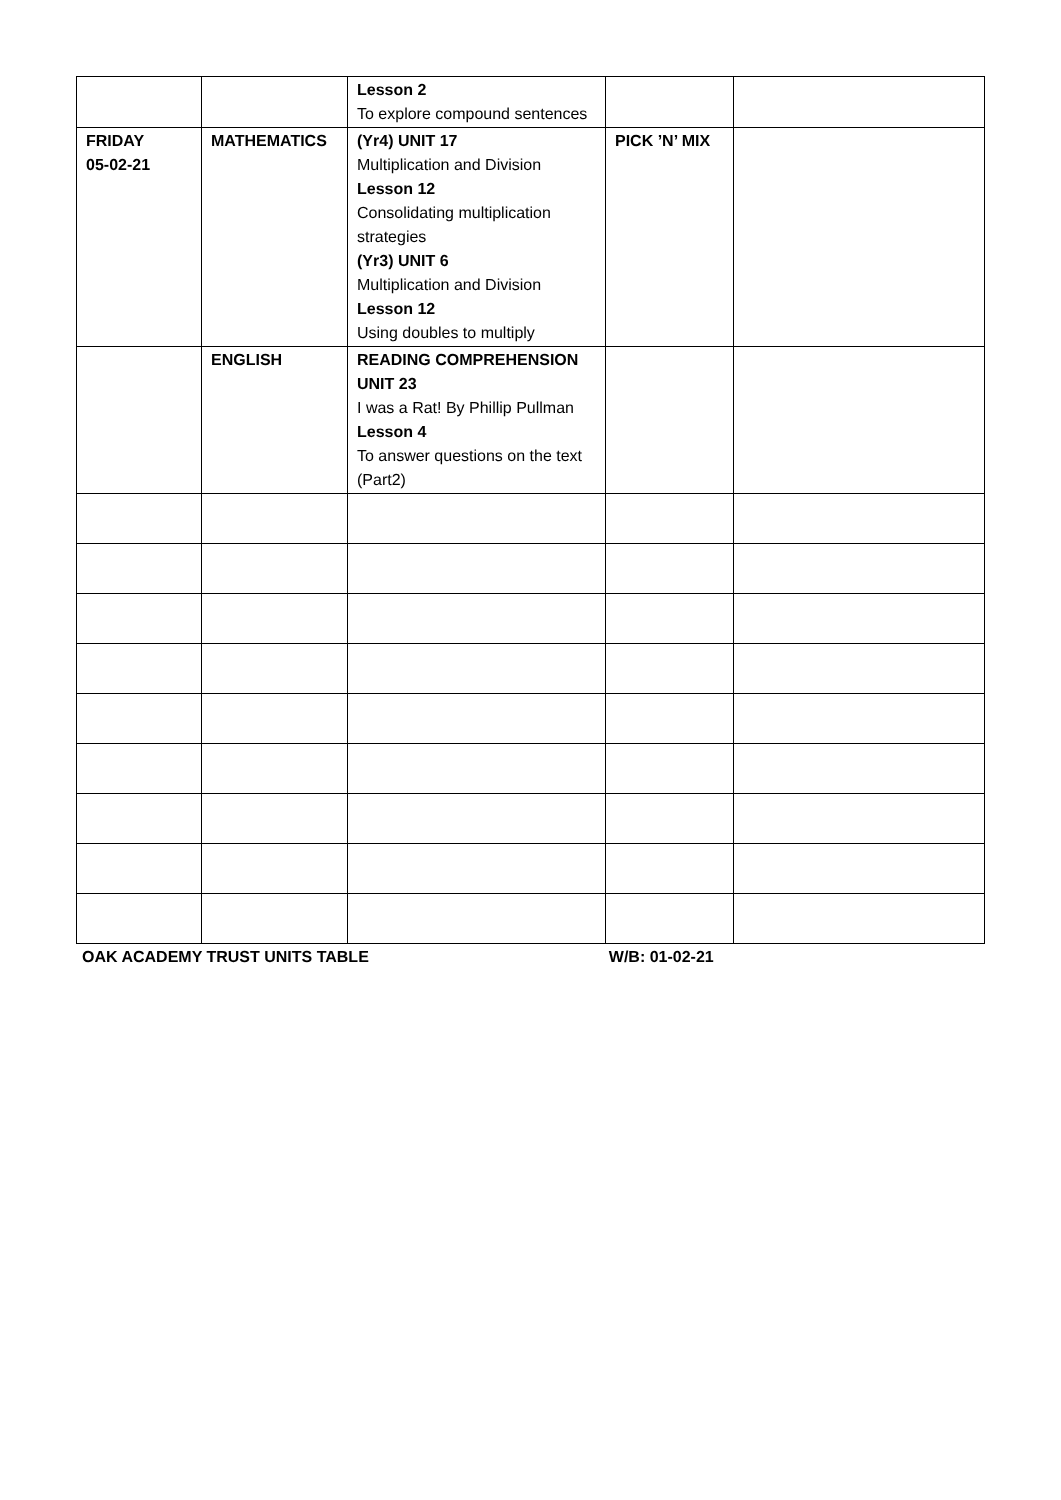| | | Lesson 2 To explore compound sentences | | |
| FRIDAY 05-02-21 | MATHEMATICS | (Yr4) UNIT 17 Multiplication and Division Lesson 12 Consolidating multiplication strategies (Yr3) UNIT 6 Multiplication and Division Lesson 12 Using doubles to multiply | PICK ’N’ MIX | |
| | ENGLISH | READING COMPREHENSION UNIT 23 I was a Rat! By Phillip Pullman Lesson 4 To answer questions on the text (Part2) | | |
OAK ACADEMY TRUST UNITS TABLE W/B: 01-02-21